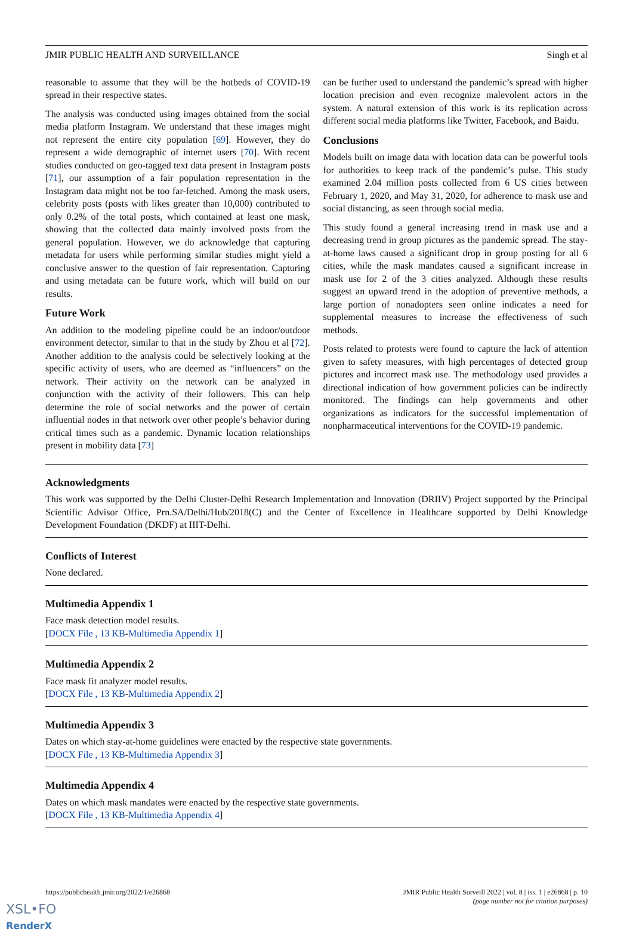JMIR PUBLIC HEALTH AND SURVEILLANCE Singh et al
reasonable to assume that they will be the hotbeds of COVID-19 spread in their respective states.
The analysis was conducted using images obtained from the social media platform Instagram. We understand that these images might not represent the entire city population [69]. However, they do represent a wide demographic of internet users [70]. With recent studies conducted on geo-tagged text data present in Instagram posts [71], our assumption of a fair population representation in the Instagram data might not be too far-fetched. Among the mask users, celebrity posts (posts with likes greater than 10,000) contributed to only 0.2% of the total posts, which contained at least one mask, showing that the collected data mainly involved posts from the general population. However, we do acknowledge that capturing metadata for users while performing similar studies might yield a conclusive answer to the question of fair representation. Capturing and using metadata can be future work, which will build on our results.
Future Work
An addition to the modeling pipeline could be an indoor/outdoor environment detector, similar to that in the study by Zhou et al [72]. Another addition to the analysis could be selectively looking at the specific activity of users, who are deemed as “influencers” on the network. Their activity on the network can be analyzed in conjunction with the activity of their followers. This can help determine the role of social networks and the power of certain influential nodes in that network over other people’s behavior during critical times such as a pandemic. Dynamic location relationships present in mobility data [73]
can be further used to understand the pandemic’s spread with higher location precision and even recognize malevolent actors in the system. A natural extension of this work is its replication across different social media platforms like Twitter, Facebook, and Baidu.
Conclusions
Models built on image data with location data can be powerful tools for authorities to keep track of the pandemic’s pulse. This study examined 2.04 million posts collected from 6 US cities between February 1, 2020, and May 31, 2020, for adherence to mask use and social distancing, as seen through social media.
This study found a general increasing trend in mask use and a decreasing trend in group pictures as the pandemic spread. The stay-at-home laws caused a significant drop in group posting for all 6 cities, while the mask mandates caused a significant increase in mask use for 2 of the 3 cities analyzed. Although these results suggest an upward trend in the adoption of preventive methods, a large portion of nonadopters seen online indicates a need for supplemental measures to increase the effectiveness of such methods.
Posts related to protests were found to capture the lack of attention given to safety measures, with high percentages of detected group pictures and incorrect mask use. The methodology used provides a directional indication of how government policies can be indirectly monitored. The findings can help governments and other organizations as indicators for the successful implementation of nonpharmaceutical interventions for the COVID-19 pandemic.
Acknowledgments
This work was supported by the Delhi Cluster-Delhi Research Implementation and Innovation (DRIIV) Project supported by the Principal Scientific Advisor Office, Prn.SA/Delhi/Hub/2018(C) and the Center of Excellence in Healthcare supported by Delhi Knowledge Development Foundation (DKDF) at IIIT-Delhi.
Conflicts of Interest
None declared.
Multimedia Appendix 1
Face mask detection model results.
[DOCX File , 13 KB-Multimedia Appendix 1]
Multimedia Appendix 2
Face mask fit analyzer model results.
[DOCX File , 13 KB-Multimedia Appendix 2]
Multimedia Appendix 3
Dates on which stay-at-home guidelines were enacted by the respective state governments.
[DOCX File , 13 KB-Multimedia Appendix 3]
Multimedia Appendix 4
Dates on which mask mandates were enacted by the respective state governments.
[DOCX File , 13 KB-Multimedia Appendix 4]
https://publichealth.jmir.org/2022/1/e26868 JMIR Public Health Surveill 2022 | vol. 8 | iss. 1 | e26868 | p. 10
(page number not for citation purposes)
XSL•FO
RenderX